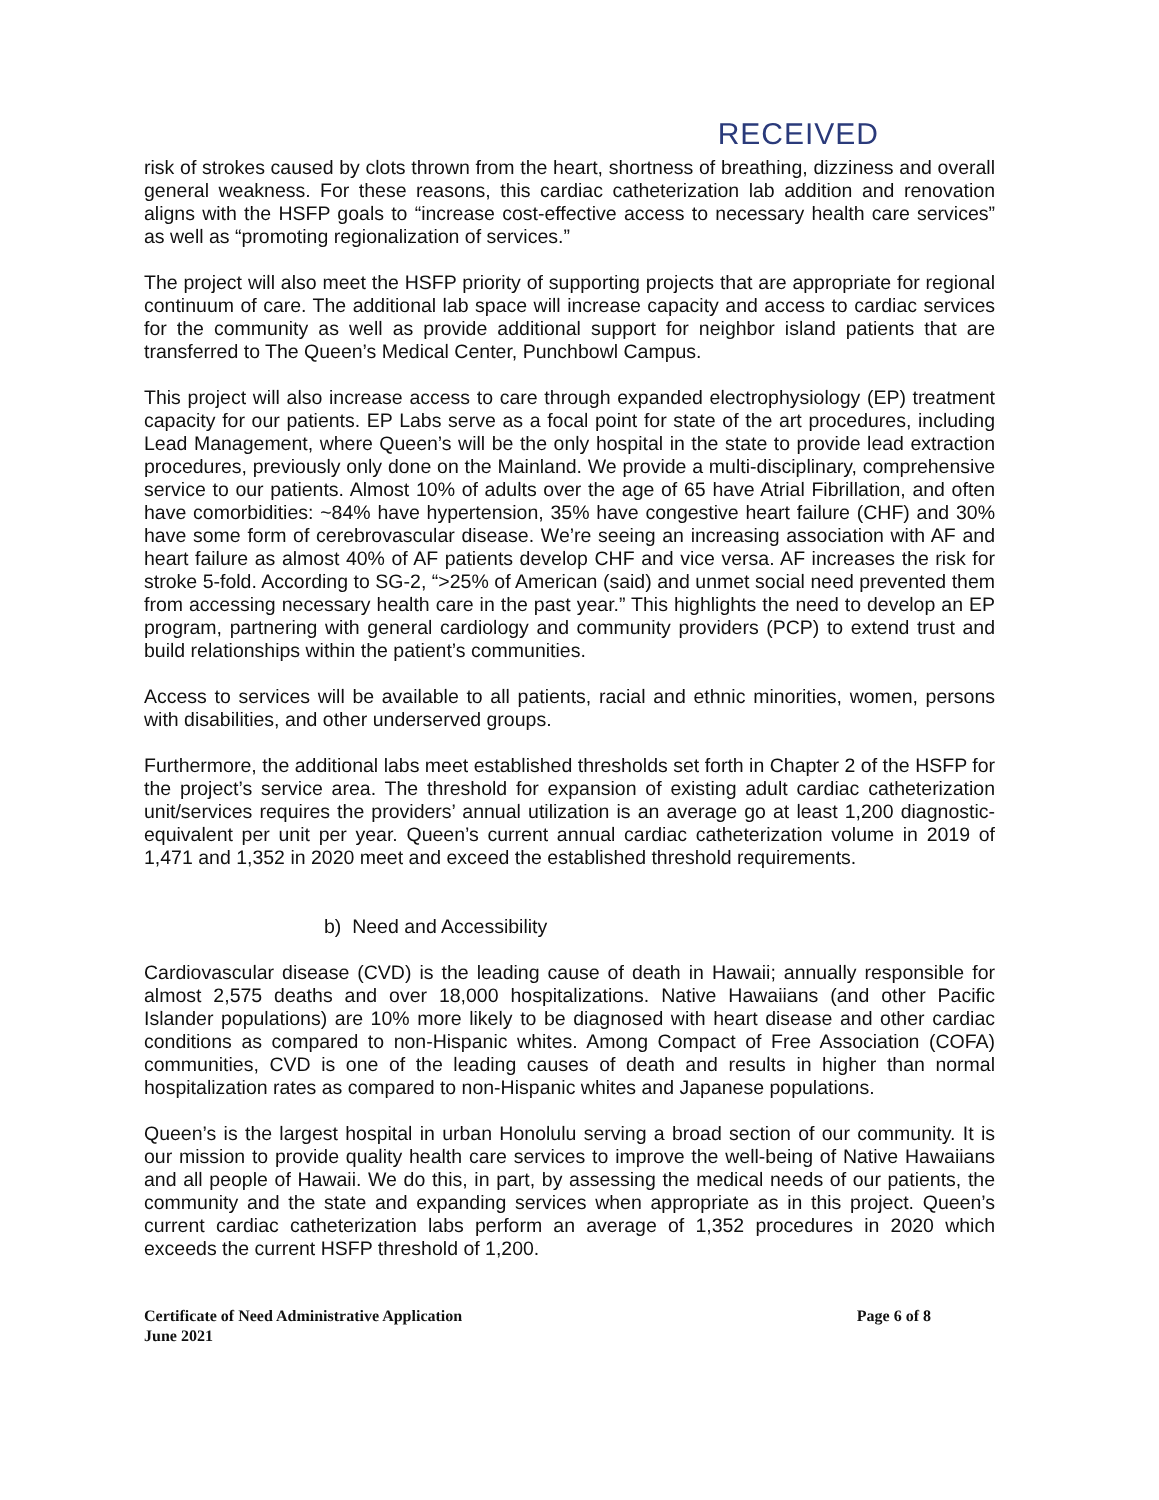RECEIVED
risk of strokes caused by clots thrown from the heart, shortness of breathing, dizziness and overall general weakness. For these reasons, this cardiac catheterization lab addition and renovation aligns with the HSFP goals to “increase cost-effective access to necessary health care services” as well as “promoting regionalization of services.”
The project will also meet the HSFP priority of supporting projects that are appropriate for regional continuum of care. The additional lab space will increase capacity and access to cardiac services for the community as well as provide additional support for neighbor island patients that are transferred to The Queen’s Medical Center, Punchbowl Campus.
This project will also increase access to care through expanded electrophysiology (EP) treatment capacity for our patients. EP Labs serve as a focal point for state of the art procedures, including Lead Management, where Queen’s will be the only hospital in the state to provide lead extraction procedures, previously only done on the Mainland. We provide a multi-disciplinary, comprehensive service to our patients. Almost 10% of adults over the age of 65 have Atrial Fibrillation, and often have comorbidities: ~84% have hypertension, 35% have congestive heart failure (CHF) and 30% have some form of cerebrovascular disease. We’re seeing an increasing association with AF and heart failure as almost 40% of AF patients develop CHF and vice versa. AF increases the risk for stroke 5-fold. According to SG-2, “>25% of American (said) and unmet social need prevented them from accessing necessary health care in the past year.” This highlights the need to develop an EP program, partnering with general cardiology and community providers (PCP) to extend trust and build relationships within the patient’s communities.
Access to services will be available to all patients, racial and ethnic minorities, women, persons with disabilities, and other underserved groups.
Furthermore, the additional labs meet established thresholds set forth in Chapter 2 of the HSFP for the project’s service area. The threshold for expansion of existing adult cardiac catheterization unit/services requires the providers’ annual utilization is an average go at least 1,200 diagnostic-equivalent per unit per year. Queen’s current annual cardiac catheterization volume in 2019 of 1,471 and 1,352 in 2020 meet and exceed the established threshold requirements.
b) Need and Accessibility
Cardiovascular disease (CVD) is the leading cause of death in Hawaii; annually responsible for almost 2,575 deaths and over 18,000 hospitalizations. Native Hawaiians (and other Pacific Islander populations) are 10% more likely to be diagnosed with heart disease and other cardiac conditions as compared to non-Hispanic whites. Among Compact of Free Association (COFA) communities, CVD is one of the leading causes of death and results in higher than normal hospitalization rates as compared to non-Hispanic whites and Japanese populations.
Queen’s is the largest hospital in urban Honolulu serving a broad section of our community. It is our mission to provide quality health care services to improve the well-being of Native Hawaiians and all people of Hawaii. We do this, in part, by assessing the medical needs of our patients, the community and the state and expanding services when appropriate as in this project. Queen’s current cardiac catheterization labs perform an average of 1,352 procedures in 2020 which exceeds the current HSFP threshold of 1,200.
Certificate of Need Administrative Application
June 2021
Page 6 of 8